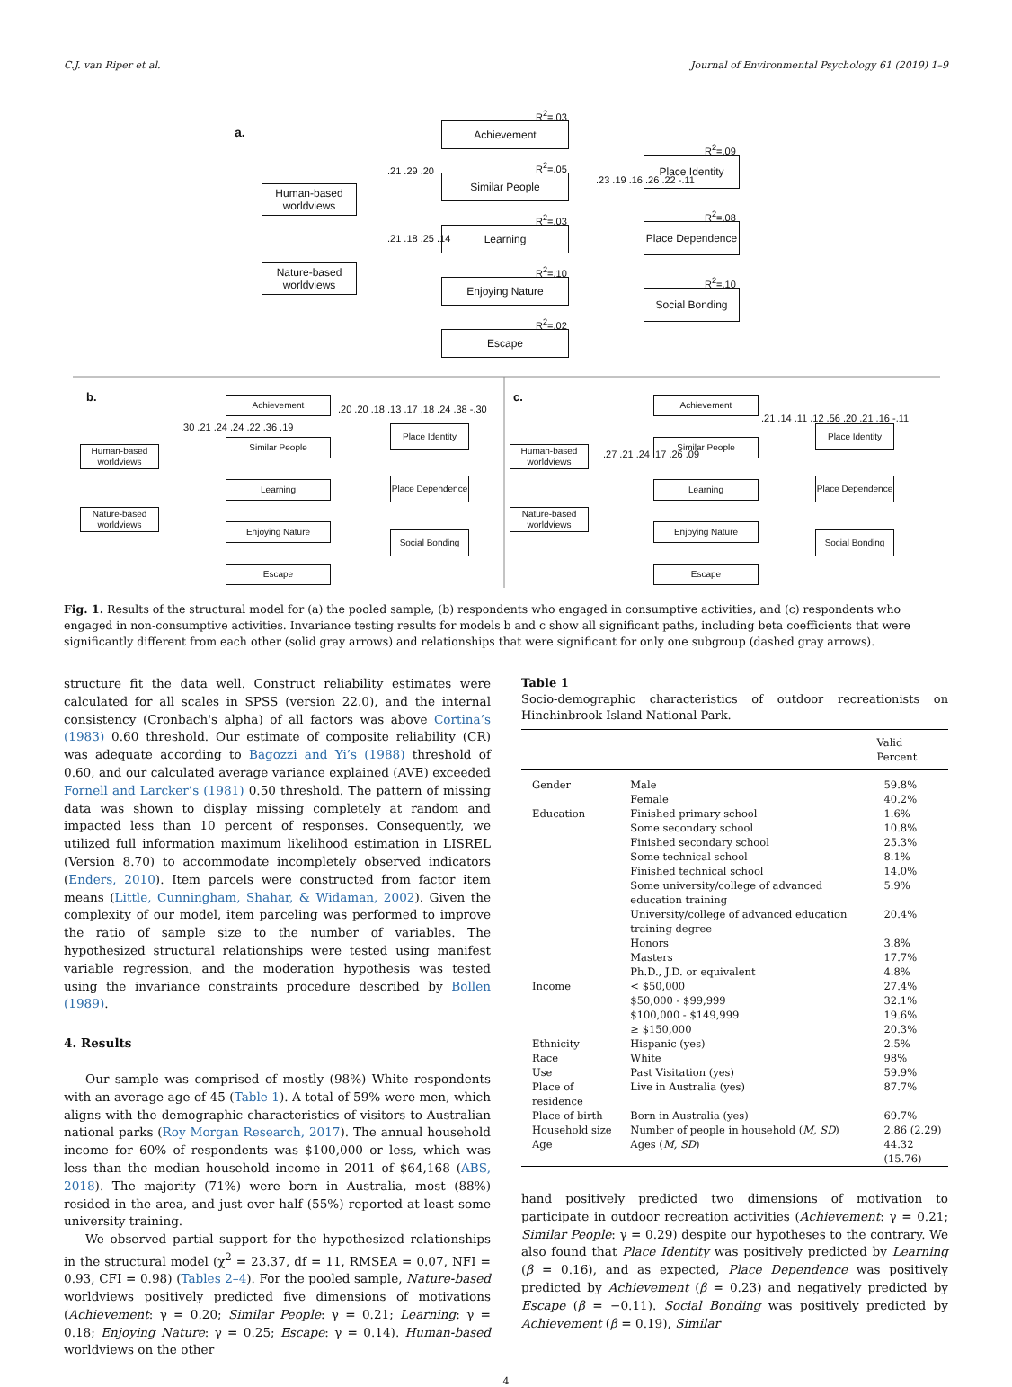C.J. van Riper et al. Journal of Environmental Psychology 61 (2019) 1–9
a.
Human-based worldviews
Nature-based worldviews
R<sup>2</sup>=.03
Achievement
R<sup>2</sup>=.05
Similar People
R<sup>2</sup>=.03
Learning
R<sup>2</sup>=.10
Enjoying Nature
R<sup>2</sup>=.02
Escape
R<sup>2</sup>=.09
Place Identity
R<sup>2</sup>=.08
Place Dependence
R<sup>2</sup>=.10
Social Bonding
.21 .29 .20
.21 .18 .25 .14
.23 .19 .16 .26 .22 -.11
b.
Human-based worldviews
Nature-based worldviews
Achievement
Similar People
Learning
Enjoying Nature
Escape
Place Identity
Place Dependence
Social Bonding
.30 .21 .24 .24 .22 .36 .19
.20 .20 .18 .13 .17 .18 .24 .38 -.30
c.
Human-based worldviews
Nature-based worldviews
Achievement
Similar People
Learning
Enjoying Nature
Escape
Place Identity
Place Dependence
Social Bonding
.27 .21 .24 .17 .26 .09
.21 .14 .11 .12 .56 .20 .21 .16 -.11
Fig. 1. Results of the structural model for (a) the pooled sample, (b) respondents who engaged in consumptive activities, and (c) respondents who engaged in non-consumptive activities. Invariance testing results for models b and c show all significant paths, including beta coefficients that were significantly different from each other (solid gray arrows) and relationships that were significant for only one subgroup (dashed gray arrows).
structure fit the data well. Construct reliability estimates were calculated for all scales in SPSS (version 22.0), and the internal consistency (Cronbach's alpha) of all factors was above Cortina’s (1983) 0.60 threshold. Our estimate of composite reliability (CR) was adequate according to Bagozzi and Yi’s (1988) threshold of 0.60, and our calculated average variance explained (AVE) exceeded Fornell and Larcker’s (1981) 0.50 threshold. The pattern of missing data was shown to display missing completely at random and impacted less than 10 percent of responses. Consequently, we utilized full information maximum likelihood estimation in LISREL (Version 8.70) to accommodate incompletely observed indicators (Enders, 2010). Item parcels were constructed from factor item means (Little, Cunningham, Shahar, & Widaman, 2002). Given the complexity of our model, item parceling was performed to improve the ratio of sample size to the number of variables. The hypothesized structural relationships were tested using manifest variable regression, and the moderation hypothesis was tested using the invariance constraints procedure described by Bollen (1989).
4. Results
Our sample was comprised of mostly (98%) White respondents with an average age of 45 (Table 1). A total of 59% were men, which aligns with the demographic characteristics of visitors to Australian national parks (Roy Morgan Research, 2017). The annual household income for 60% of respondents was $100,000 or less, which was less than the median household income in 2011 of $64,168 (ABS, 2018). The majority (71%) were born in Australia, most (88%) resided in the area, and just over half (55%) reported at least some university training.
We observed partial support for the hypothesized relationships in the structural model (χ<sup>2</sup> = 23.37, df = 11, RMSEA = 0.07, NFI = 0.93, CFI = 0.98) (Tables 2–4). For the pooled sample, Nature-based worldviews positively predicted five dimensions of motivations (Achievement: γ = 0.20; Similar People: γ = 0.21; Learning: γ = 0.18; Enjoying Nature: γ = 0.25; Escape: γ = 0.14). Human-based worldviews on the other
Table 1
Socio-demographic characteristics of outdoor recreationists on Hinchinbrook Island National Park.
| | | Valid Percent |
| --- | --- | --- |
| Gender | Male | 59.8% |
| | Female | 40.2% |
| Education | Finished primary school | 1.6% |
| | Some secondary school | 10.8% |
| | Finished secondary school | 25.3% |
| | Some technical school | 8.1% |
| | Finished technical school | 14.0% |
| | Some university/college of advanced education training | 5.9% |
| | University/college of advanced education training degree | 20.4% |
| | Honors | 3.8% |
| | Masters | 17.7% |
| | Ph.D., J.D. or equivalent | 4.8% |
| Income | < $50,000 | 27.4% |
| | $50,000 - $99,999 | 32.1% |
| | $100,000 - $149,999 | 19.6% |
| | ≥ $150,000 | 20.3% |
| Ethnicity | Hispanic (yes) | 2.5% |
| Race | White | 98% |
| Use | Past Visitation (yes) | 59.9% |
| Place of residence | Live in Australia (yes) | 87.7% |
| Place of birth | Born in Australia (yes) | 69.7% |
| Household size | Number of people in household ( M, SD ) | 2.86 (2.29) |
| Age | Ages ( M, SD ) | 44.32 (15.76) |
hand positively predicted two dimensions of motivation to participate in outdoor recreation activities (Achievement: γ = 0.21; Similar People: γ = 0.29) despite our hypotheses to the contrary. We also found that Place Identity was positively predicted by Learning (β = 0.16), and as expected, Place Dependence was positively predicted by Achievement (β = 0.23) and negatively predicted by Escape (β = −0.11). Social Bonding was positively predicted by Achievement (β = 0.19), Similar
4